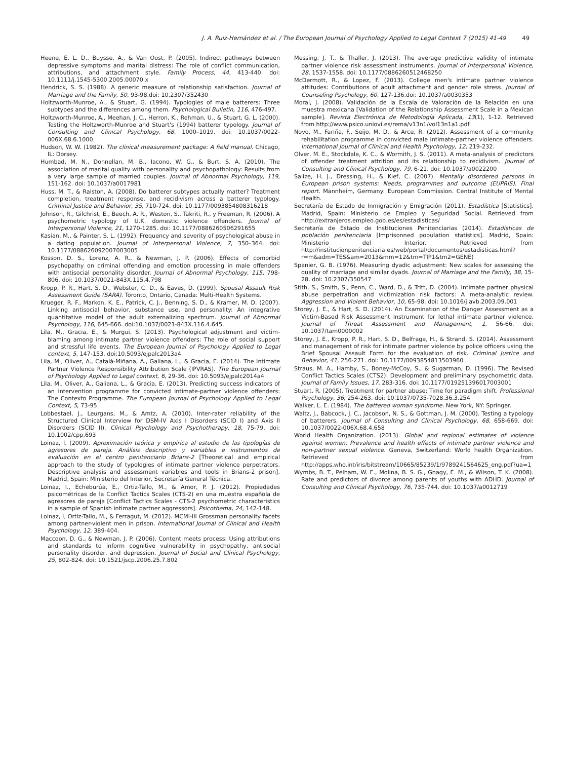J. A. Ruiz-Hernández et al. / The European Journal of Psychology Applied to Legal Context 7 (2015) 41-49 49
Heene, E. L. D., Buysse, A., & Van Oost, P. (2005). Indirect pathways between depressive symptoms and marital distress: The role of conflict communication, attributions, and attachment style. Family Process, 44, 413-440. doi: 10.1111/j.1545-5300.2005.00070.x
Hendrick, S. S. (1988). A generic measure of relationship satisfaction. Journal of Marriage and the Family, 50, 93-98.doi: 10.2307/352430
Holtzworth-Munroe, A., & Stuart, G. (1994). Typologies of male batterers: Three subtypes and the differences among them. Psychological Bulletin, 116, 476-497.
Holtzworth-Munroe, A., Meehan, J. C., Herron, K., Rehman, U., & Stuart, G. L. (2000). Testing the Holtzworth-Munroe and Stuart's (1994) batterer typology. Journal of Consulting and Clinical Psychology, 68, 1000–1019. doi: 10.1037/0022-006X.68.6.1000
Hudson, W. W. (1982). The clinical measurement package: A field manual. Chicago, IL: Dorsey.
Humbad, M. N., Donnellan, M. B., Iacono, W. G., & Burt, S. A. (2010). The association of marital quality with personality and psychopathology: Results from a very large sample of married couples. Journal of Abnormal Psychology, 119, 151-162. doi: 10.1037/a0017981
Huss, M. T., & Ralston, A. (2008). Do batterer subtypes actually matter? Treatment completion, treatment response, and recidivism across a batterer typology. Criminal Justice and Behavior, 35, 710-724. doi: 10.1177/0093854808316218
Johnson, R., Gilchrist, E., Beech, A. R., Weston, S., Takriti, R., y Freeman, R. (2006). A psychometric typology of U.K. domestic violence offenders. Journal of Interpersonal Violence, 21, 1270-1285. doi: 10.1177/0886260506291655
Kasian, M., & Painter, S. L. (1992). Frequency and severity of psychological abuse in a dating population. Journal of Interpersonal Violence, 7, 350–364. doi: 10.1177/088626092007003005
Kosson, D. S., Lorenz, A. R., & Newman, J. P. (2006). Effects of comorbid psychopathy on criminal offending and emotion processing in male offenders with antisocial personality disorder. Journal of Abnormal Psychology, 115, 798-806. doi: 10.1037/0021-843X.115.4.798
Kropp, P. R., Hart, S. D., Webster, C. D., & Eaves, D. (1999). Spousal Assault Risk Assessment Guide (SARA). Toronto, Ontario, Canada: Multi-Health Systems.
Krueger, R. F., Markon, K. E., Patrick, C. J., Benning, S. D., & Kramer, M. D. (2007). Linking antisocial behavior, substance use, and personality: An integrative quantitative model of the adult externalizing spectrum. Journal of Abnormal Psychology, 116, 645-666. doi:10.1037/0021-843X.116.4.645.
Lila, M., Gracia, E., & Murgui, S. (2013). Psychological adjustment and victim-blaming among intimate partner violence offenders: The role of social support and stressful life events. The European Journal of Psychology Applied to Legal context, 5, 147-153. doi:10.5093/ejpalc2013a4
Lila, M., Oliver, A., Catalá-Miñana, A., Galiana, L., & Gracia, E. (2014). The Intimate Partner Violence Responsibility Attribution Scale (IPVRAS). The European Journal of Psychology Applied to Legal context, 6, 29-36. doi: 10.5093/ejpalc2014a4
Lila, M., Oliver, A., Galiana, L., & Gracia, E. (2013). Predicting success indicators of an intervention programme for convicted intimate-partner violence offenders: The Contexto Programme. The European Journal of Psychology Applied to Legal Context, 5, 73-95.
Lobbestael, J., Leurgans, M., & Amtz, A. (2010). Inter-rater reliability of the Structured Clinical Interview for DSM-IV Axis I Disorders (SCID I) and Axis II Disorders (SCID II). Clinical Psychology and Psychotherapy, 18, 75-79. doi: 10.1002/cpp.693
Loinaz, I. (2009). Aproximación teórica y empírica al estudio de las tipologías de agresores de pareja. Análisis descriptivo y variables e instrumentos de evaluación en el centro penitenciario Brians-2 [Theoretical and empirical approach to the study of typologies of intimate partner violence perpetrators. Descriptive analysis and assessment variables and tools in Brians-2 prison]. Madrid, Spain: Ministerio del Interior, Secretaría General Técnica.
Loinaz, I., Echeburúa, E., Ortiz-Tallo, M., & Amor, P. J. (2012). Propiedades psicométricas de la Conflict Tactics Scales (CTS-2) en una muestra española de agresores de pareja [Conflict Tactics Scales - CTS-2 psychometric characteristics in a sample of Spanish intimate partner aggressors]. Psicothema, 24, 142-148.
Loinaz, I, Ortiz-Tallo, M., & Ferragut, M. (2012). MCMI-III Grossman personality facets among partner-violent men in prison. International Journal of Clinical and Health Psychology, 12, 389-404.
Maccoon, D. G., & Newman, J. P. (2006). Content meets process: Using attributions and standards to inform cognitive vulnerability in psychopathy, antisocial personality disorder, and depression. Journal of Social and Clinical Psychology, 25, 802-824. doi: 10.1521/jscp.2006.25.7.802
Messing, J. T., & Thaller, J. (2013). The average predictive validity of intimate partner violence risk assessment instruments. Journal of Interpersonal Violence, 28, 1537-1558. doi: 10.1177/0886260512468250
McDermott, R., & Lopez, F. (2013). College men's intimate partner violence attitudes: Contributions of adult attachment and gender role stress. Journal of Counseling Psychology, 60, 127-136.doi: 10.1037/a0030353
Moral, J. (2008). Validación de la Escala de Valoración de la Relación en una muestra mexicana [Validation of the Relationship Assessment Scale in a Mexican sample]. Revista Electrónica de Metodología Aplicada, 13(1), 1-12. Retrieved from http://www.psico.uniovi.es/rema/v13n1/vol13n1a1.pdf
Novo, M., Fariña, F., Seijo, M. D., & Arce, R. (2012). Assessment of a community rehabilitation programme in convicted male intimate-partner violence offenders. International Journal of Clinical and Health Psychology, 12, 219-232.
Olver, M. E., Stockdale, K. C., & Wormith, J. S. (2011). A meta-analysis of predictors of offender treatment attrition and its relationship to recidivism. Journal of Consulting and Clinical Psychology, 79, 6-21. doi: 10.1037/a0022200
Salize, H. J., Dressing, H., & Kief, C. (2007). Mentally disordered persons in European prison systems: Needs, programmes and outcome (EUPRIS). Final report. Mannheim, Germany: European Commission. Central Institute of Mental Health.
Secretaría de Estado de Inmigración y Emigración (2011). Estadística [Statistics]. Madrid, Spain: Ministerio de Empleo y Seguridad Social. Retrieved from http://extranjeros.empleo.gob.es/es/estadisticas/
Secretaría de Estado de Instituciones Penitenciarias (2014). Estadísticas de población penitenciaria [Imprisonned population statistics]. Madrid, Spain: Ministerio del Interior. Retrieved from http://institucionpenitenciaria.es/web/portal/documentos/estadisticas.html?r=m&adm=TES&am=2013&mm=12&tm=TIP1&tm2=GENE)
Spanier, G. B. (1976). Measuring dyadic adjustment: New scales for assessing the quality of marriage and similar dyads. Journal of Marriage and the Family, 38, 15-28. doi: 10.2307/350547
Stith, S., Smith, S., Penn, C., Ward, D., & Tritt, D. (2004). Intimate partner physical abuse perpetration and victimization risk factors: A meta-analytic review. Aggression and Violent Behavior, 10, 65-98. doi: 10.1016/j.avb.2003.09.001
Storey, J. E., & Hart, S. D. (2014). An Examination of the Danger Assessment as a Victim-Based Risk Assessment Instrument for lethal intimate partner violence. Journal of Threat Assessment and Management, 1, 56-66. doi: 10.1037/tam0000002
Storey, J. E., Kropp, P. R., Hart, S. D., Belfrage, H., & Strand, S. (2014). Assessment and management of risk for intimate partner violence by police officers using the Brief Spousal Assault Form for the evaluation of risk. Criminal Justice and Behavior, 41, 256-271. doi: 10.1177/0093854813503960
Straus, M. A., Hamby, S., Boney-McCoy, S., & Sugarman, D. (1996). The Revised Conflict Tactics Scales (CTS2): Development and preliminary psychometric data. Journal of Family Issues, 17, 283-316. doi: 10.1177/019251396017003001
Stuart, R. (2005). Treatment for partner abuse: Time for paradigm shift. Professional Psychology, 36, 254-263. doi: 10.1037/0735-7028.36.3.254
Walker, L. E. (1984). The battered woman syndrome. New York, NY: Springer.
Waltz, J., Babcock, J. C., Jacobson, N. S., & Gottman, J. M. (2000). Testing a typology of batterers. Journal of Consulting and Clinical Psychology, 68, 658-669. doi: 10.1037/0022-006X.68.4.658
World Health Organization. (2013). Global and regional estimates of violence against women: Prevalence and health effects of intimate partner violence and non-partner sexual violence. Geneva, Switzerland: World health Organization. Retrieved from http://apps.who.int/iris/bitstream/10665/85239/1/9789241564625_eng.pdf?ua=1
Wymbs, B. T., Pelham, W. E., Molina, B. S. G., Gnagy, E. M., & Wilson, T. K. (2008). Rate and predictors of divorce among parents of youths with ADHD. Journal of Consulting and Clinical Psychology, 76, 735-744. doi: 10.1037/a0012719